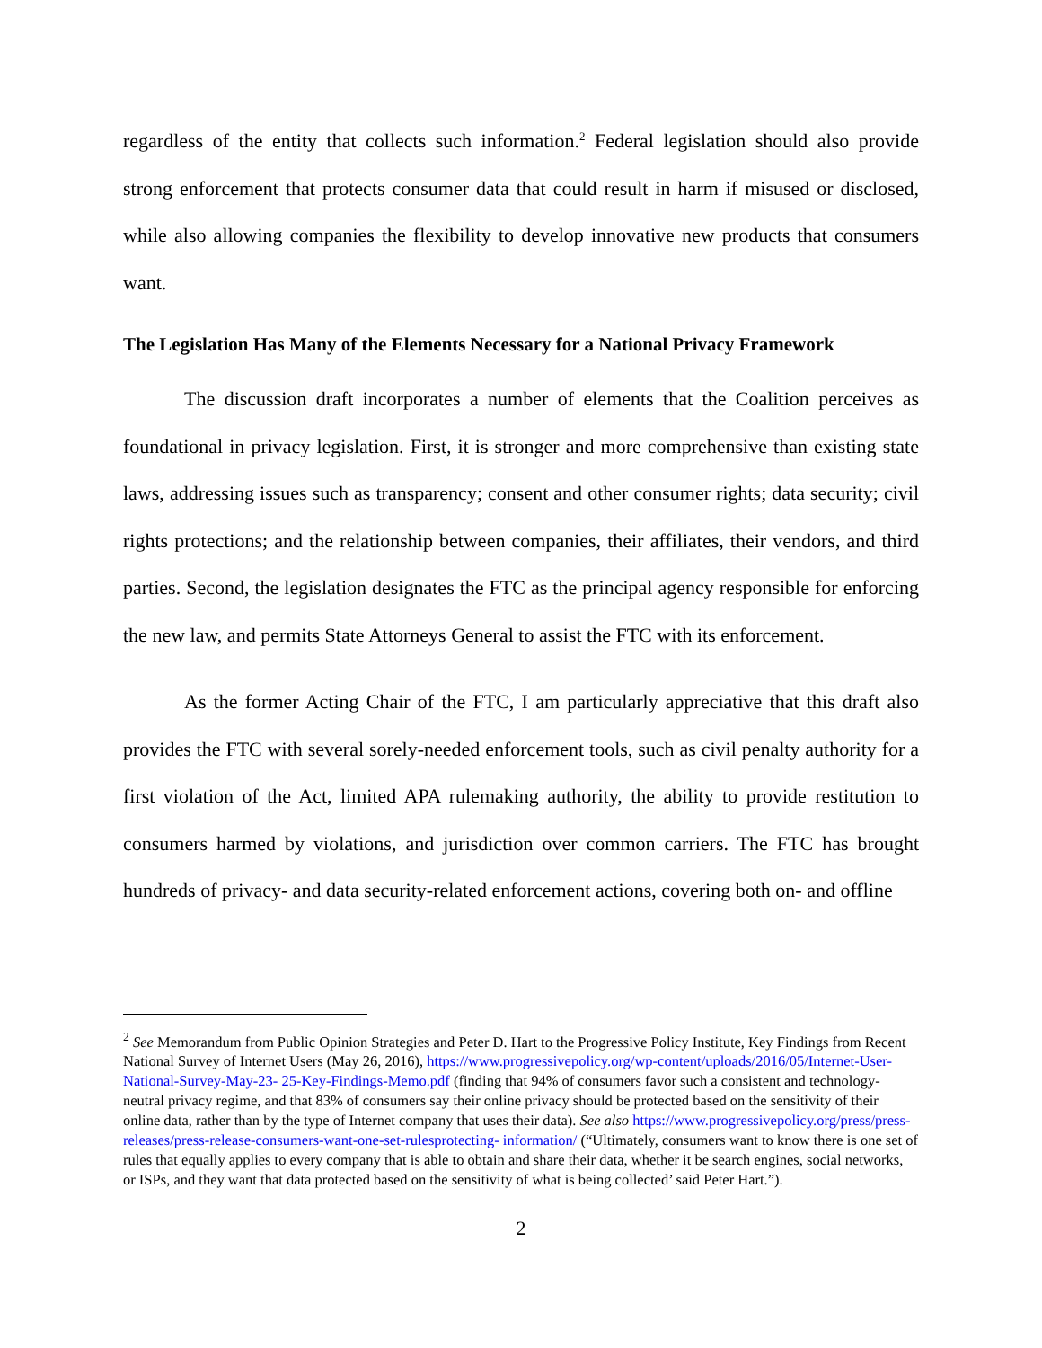regardless of the entity that collects such information.<sup>2</sup> Federal legislation should also provide strong enforcement that protects consumer data that could result in harm if misused or disclosed, while also allowing companies the flexibility to develop innovative new products that consumers want.
The Legislation Has Many of the Elements Necessary for a National Privacy Framework
The discussion draft incorporates a number of elements that the Coalition perceives as foundational in privacy legislation. First, it is stronger and more comprehensive than existing state laws, addressing issues such as transparency; consent and other consumer rights; data security; civil rights protections; and the relationship between companies, their affiliates, their vendors, and third parties. Second, the legislation designates the FTC as the principal agency responsible for enforcing the new law, and permits State Attorneys General to assist the FTC with its enforcement.
As the former Acting Chair of the FTC, I am particularly appreciative that this draft also provides the FTC with several sorely-needed enforcement tools, such as civil penalty authority for a first violation of the Act, limited APA rulemaking authority, the ability to provide restitution to consumers harmed by violations, and jurisdiction over common carriers. The FTC has brought hundreds of privacy- and data security-related enforcement actions, covering both on- and offline
<sup>2</sup> See Memorandum from Public Opinion Strategies and Peter D. Hart to the Progressive Policy Institute, Key Findings from Recent National Survey of Internet Users (May 26, 2016), https://www.progressivepolicy.org/wp-content/uploads/2016/05/Internet-User-National-Survey-May-23- 25-Key-Findings-Memo.pdf (finding that 94% of consumers favor such a consistent and technology-neutral privacy regime, and that 83% of consumers say their online privacy should be protected based on the sensitivity of their online data, rather than by the type of Internet company that uses their data). See also https://www.progressivepolicy.org/press/press-releases/press-release-consumers-want-one-set-rulesprotecting- information/ (“Ultimately, consumers want to know there is one set of rules that equally applies to every company that is able to obtain and share their data, whether it be search engines, social networks, or ISPs, and they want that data protected based on the sensitivity of what is being collected’ said Peter Hart.”).
2